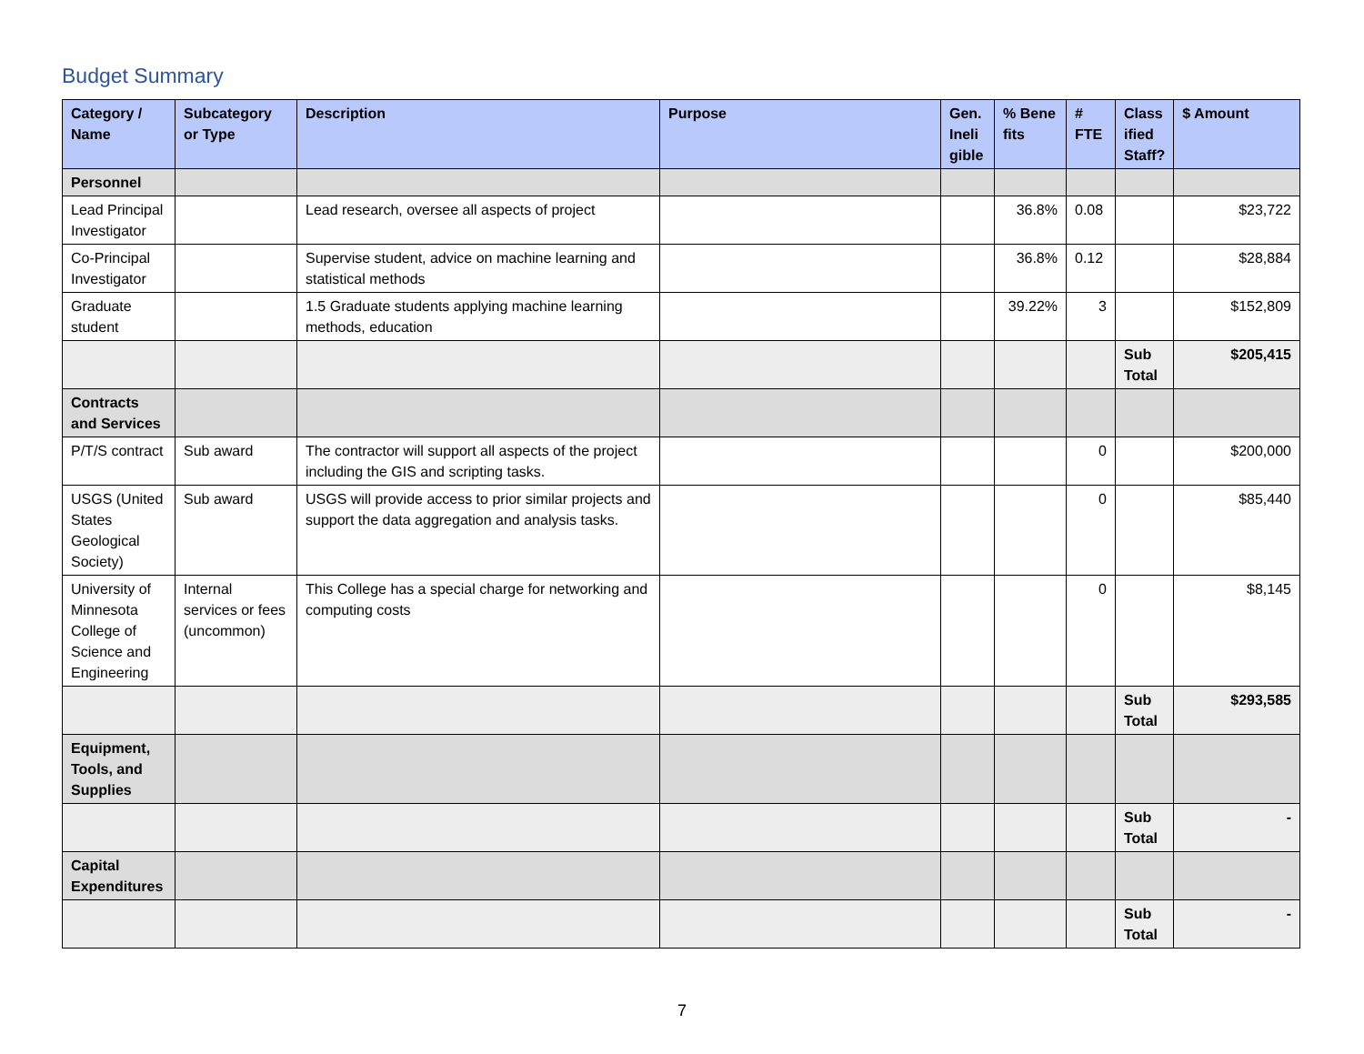Budget Summary
| Category / Name | Subcategory or Type | Description | Purpose | Gen. Ineli gible | % Bene fits | # FTE | Class ified Staff? | $ Amount |
| --- | --- | --- | --- | --- | --- | --- | --- | --- |
| Personnel | | | | | | | | |
| Lead Principal Investigator | | Lead research, oversee all aspects of project | | | 36.8% | 0.08 | | $23,722 |
| Co-Principal Investigator | | Supervise student, advice on machine learning and statistical methods | | | 36.8% | 0.12 | | $28,884 |
| Graduate student | | 1.5 Graduate students applying machine learning methods, education | | | 39.22% | 3 | | $152,809 |
| | | | | | | | Sub Total | $205,415 |
| Contracts and Services | | | | | | | | |
| P/T/S contract | Sub award | The contractor will support all aspects of the project including the GIS and scripting tasks. | | | | 0 | | $200,000 |
| USGS (United States Geological Society) | Sub award | USGS will provide access to prior similar projects and support the data aggregation and analysis tasks. | | | | 0 | | $85,440 |
| University of Minnesota College of Science and Engineering | Internal services or fees (uncommon) | This College has a special charge for networking and computing costs | | | | 0 | | $8,145 |
| | | | | | | | Sub Total | $293,585 |
| Equipment, Tools, and Supplies | | | | | | | | |
| | | | | | | | Sub Total | - |
| Capital Expenditures | | | | | | | | |
| | | | | | | | Sub Total | - |
7